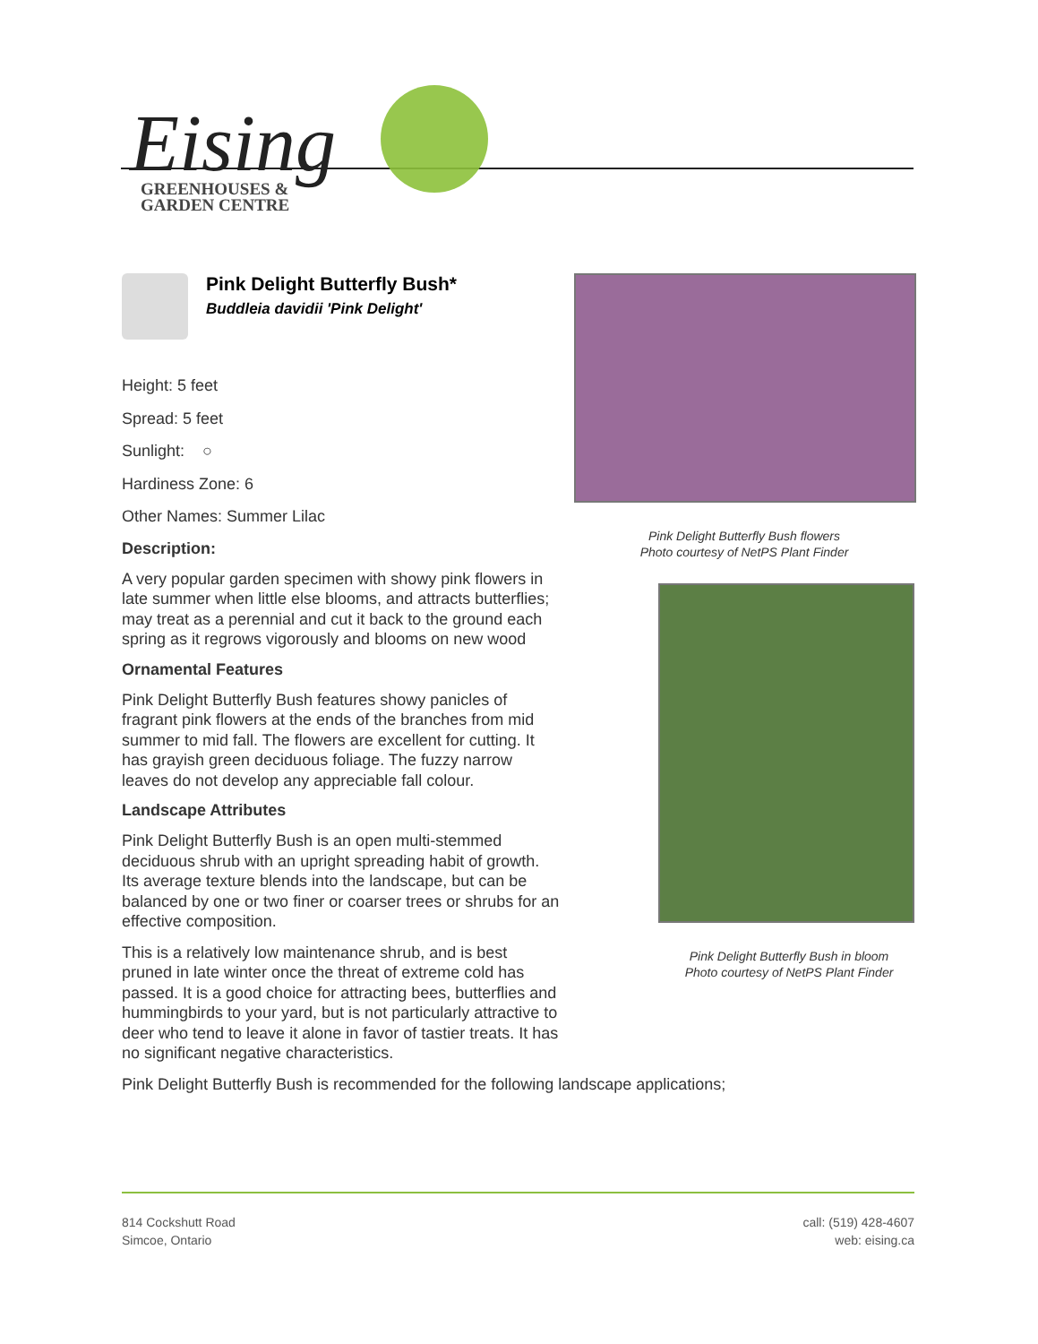Eising
GREENHOUSES &
GARDEN CENTRE
Pink Delight Butterfly Bush*
Buddleia davidii 'Pink Delight'
Height: 5 feet
Spread: 5 feet
Sunlight: ○
Hardiness Zone: 6
Other Names: Summer Lilac
Description:
A very popular garden specimen with showy pink flowers in late summer when little else blooms, and attracts butterflies; may treat as a perennial and cut it back to the ground each spring as it regrows vigorously and blooms on new wood
Ornamental Features
Pink Delight Butterfly Bush features showy panicles of fragrant pink flowers at the ends of the branches from mid summer to mid fall. The flowers are excellent for cutting. It has grayish green deciduous foliage. The fuzzy narrow leaves do not develop any appreciable fall colour.
Landscape Attributes
Pink Delight Butterfly Bush is an open multi-stemmed deciduous shrub with an upright spreading habit of growth. Its average texture blends into the landscape, but can be balanced by one or two finer or coarser trees or shrubs for an effective composition.
This is a relatively low maintenance shrub, and is best pruned in late winter once the threat of extreme cold has passed. It is a good choice for attracting bees, butterflies and hummingbirds to your yard, but is not particularly attractive to deer who tend to leave it alone in favor of tastier treats. It has no significant negative characteristics.
Pink Delight Butterfly Bush flowers
Photo courtesy of NetPS Plant Finder
Pink Delight Butterfly Bush in bloom
Photo courtesy of NetPS Plant Finder
Pink Delight Butterfly Bush is recommended for the following landscape applications;
814 Cockshutt Road
Simcoe, Ontario
call: (519) 428-4607
web: eising.ca